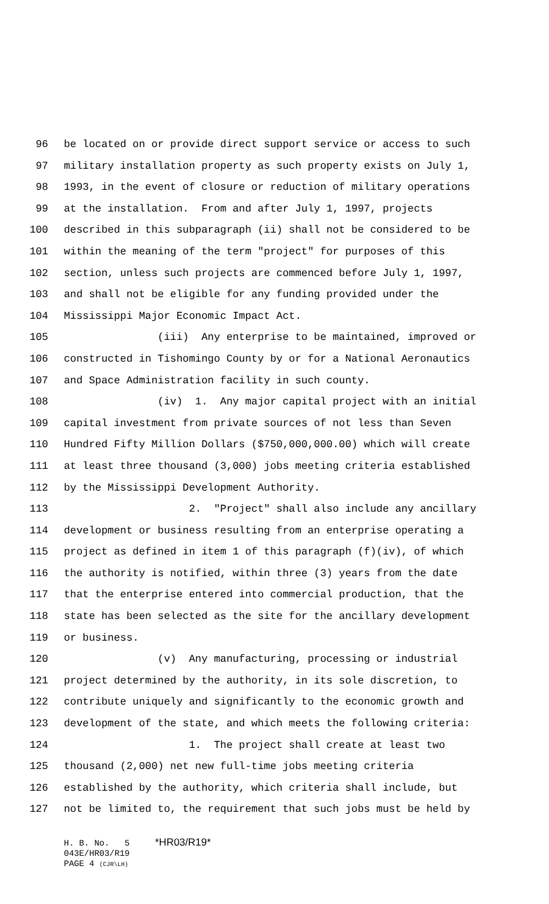96 be located on or provide direct support service or access to such
97 military installation property as such property exists on July 1,
98 1993, in the event of closure or reduction of military operations
99 at the installation. From and after July 1, 1997, projects
100 described in this subparagraph (ii) shall not be considered to be
101 within the meaning of the term "project" for purposes of this
102 section, unless such projects are commenced before July 1, 1997,
103 and shall not be eligible for any funding provided under the
104 Mississippi Major Economic Impact Act.
105 (iii) Any enterprise to be maintained, improved or
106 constructed in Tishomingo County by or for a National Aeronautics
107 and Space Administration facility in such county.
108 (iv) 1. Any major capital project with an initial
109 capital investment from private sources of not less than Seven
110 Hundred Fifty Million Dollars ($750,000,000.00) which will create
111 at least three thousand (3,000) jobs meeting criteria established
112 by the Mississippi Development Authority.
113 2. "Project" shall also include any ancillary
114 development or business resulting from an enterprise operating a
115 project as defined in item 1 of this paragraph (f)(iv), of which
116 the authority is notified, within three (3) years from the date
117 that the enterprise entered into commercial production, that the
118 state has been selected as the site for the ancillary development
119 or business.
120 (v) Any manufacturing, processing or industrial
121 project determined by the authority, in its sole discretion, to
122 contribute uniquely and significantly to the economic growth and
123 development of the state, and which meets the following criteria:
124 1. The project shall create at least two
125 thousand (2,000) net new full-time jobs meeting criteria
126 established by the authority, which criteria shall include, but
127 not be limited to, the requirement that such jobs must be held by
H. B. No. 5 *HR03/R19* 043E/HR03/R19 PAGE 4 (CJR\LH)